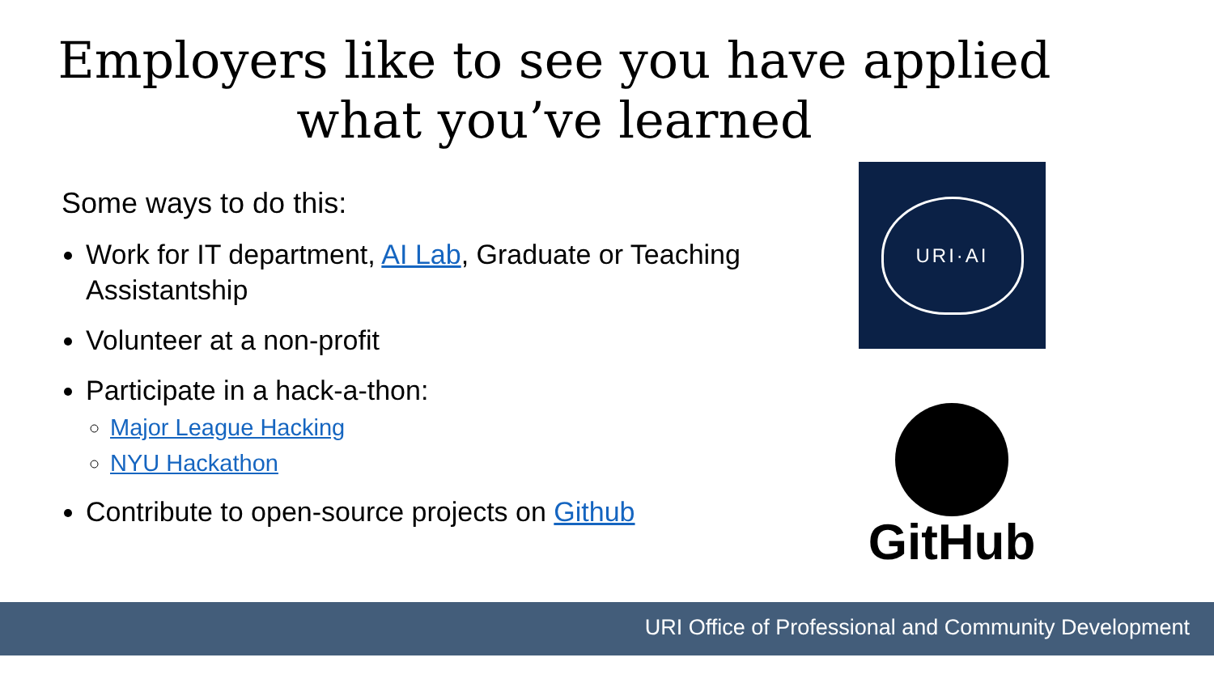Employers like to see you have applied
what you’ve learned
Some ways to do this:
Work for IT department, AI Lab, Graduate or Teaching Assistantship
Volunteer at a non-profit
Participate in a hack-a-thon:
Major League Hacking
NYU Hackathon
Contribute to open-source projects on Github
URI·AI
GitHub
URI Office of Professional and Community Development